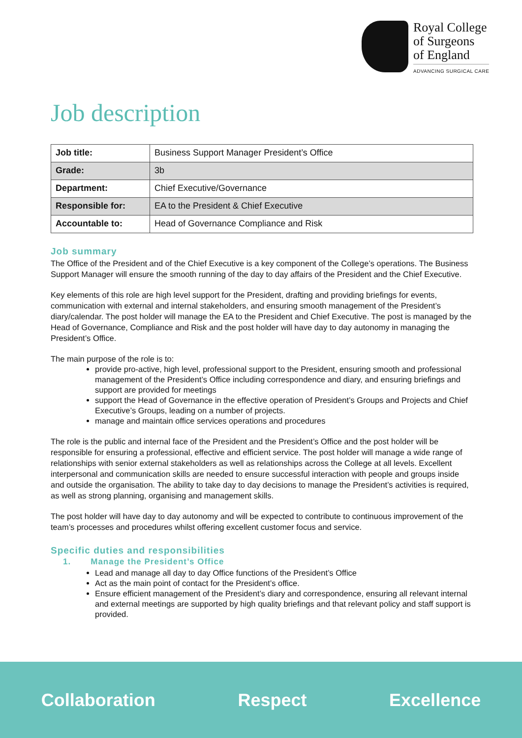Royal College
of Surgeons
of England
ADVANCING SURGICAL CARE
Job description
| Job title: | Business Support Manager President’s Office |
| Grade: | 3b |
| Department: | Chief Executive/Governance |
| Responsible for: | EA to the President & Chief Executive |
| Accountable to: | Head of Governance Compliance and Risk |
Job summary
The Office of the President and of the Chief Executive is a key component of the College’s operations. The Business Support Manager will ensure the smooth running of the day to day affairs of the President and the Chief Executive.
Key elements of this role are high level support for the President, drafting and providing briefings for events, communication with external and internal stakeholders, and ensuring smooth management of the President’s diary/calendar. The post holder will manage the EA to the President and Chief Executive. The post is managed by the Head of Governance, Compliance and Risk and the post holder will have day to day autonomy in managing the President’s Office.
The main purpose of the role is to:
provide pro-active, high level, professional support to the President, ensuring smooth and professional management of the President’s Office including correspondence and diary, and ensuring briefings and support are provided for meetings
support the Head of Governance in the effective operation of President’s Groups and Projects and Chief Executive’s Groups, leading on a number of projects.
manage and maintain office services operations and procedures
The role is the public and internal face of the President and the President’s Office and the post holder will be responsible for ensuring a professional, effective and efficient service. The post holder will manage a wide range of relationships with senior external stakeholders as well as relationships across the College at all levels. Excellent interpersonal and communication skills are needed to ensure successful interaction with people and groups inside and outside the organisation. The ability to take day to day decisions to manage the President’s activities is required, as well as strong planning, organising and management skills.
The post holder will have day to day autonomy and will be expected to contribute to continuous improvement of the team’s processes and procedures whilst offering excellent customer focus and service.
Specific duties and responsibilities
1. Manage the President’s Office
Lead and manage all day to day Office functions of the President’s Office
Act as the main point of contact for the President’s office.
Ensure efficient management of the President’s diary and correspondence, ensuring all relevant internal and external meetings are supported by high quality briefings and that relevant policy and staff support is provided.
Collaboration Respect Excellence